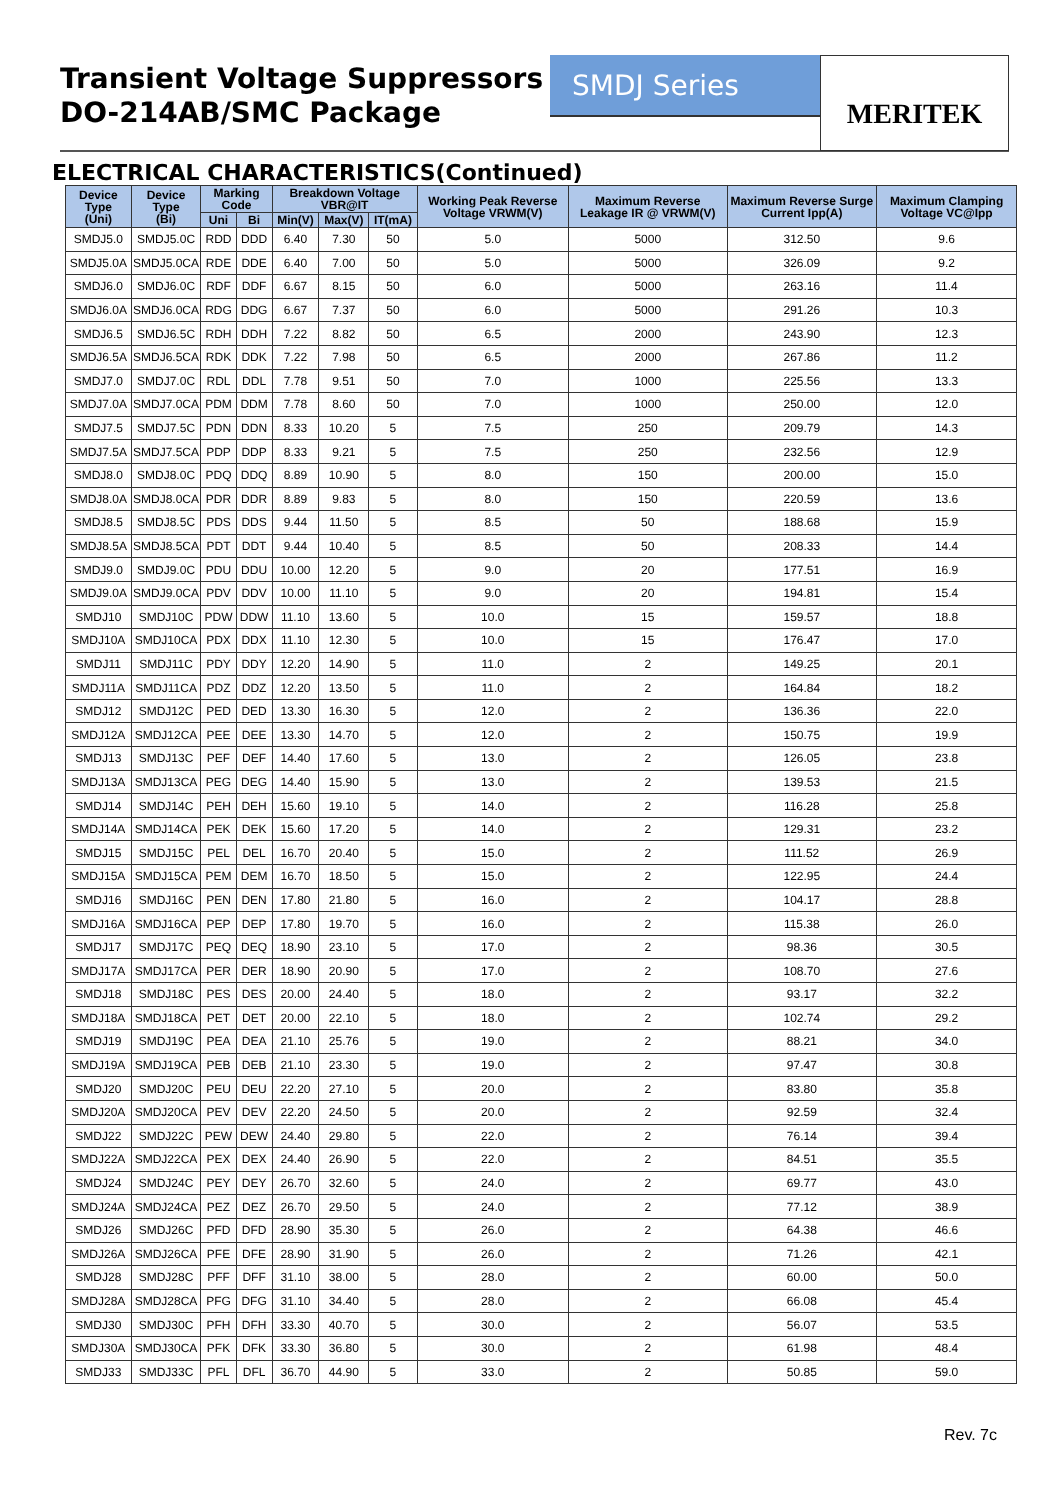Transient Voltage Suppressors
DO-214AB/SMC Package
SMDJ Series
MERITEK
ELECTRICAL CHARACTERISTICS(Continued)
| Device Type (Uni) | Device Type (Bi) | Marking Code | | Breakdown Voltage VBR@IT | | | Working Peak Reverse Voltage VRWM(V) | Maximum Reverse Leakage IR @ VRWM(V) | Maximum Reverse Surge Current Ipp(A) | Maximum Clamping Voltage VC@Ipp |
| --- | --- | --- | --- | --- | --- | --- | --- | --- | --- | --- |
| | | Uni | Bi | Min(V) | Max(V) | IT(mA) | | | | |
| SMDJ5.0 | SMDJ5.0C | RDD | DDD | 6.40 | 7.30 | 50 | 5.0 | 5000 | 312.50 | 9.6 |
| SMDJ5.0A | SMDJ5.0CA | RDE | DDE | 6.40 | 7.00 | 50 | 5.0 | 5000 | 326.09 | 9.2 |
| SMDJ6.0 | SMDJ6.0C | RDF | DDF | 6.67 | 8.15 | 50 | 6.0 | 5000 | 263.16 | 11.4 |
| SMDJ6.0A | SMDJ6.0CA | RDG | DDG | 6.67 | 7.37 | 50 | 6.0 | 5000 | 291.26 | 10.3 |
| SMDJ6.5 | SMDJ6.5C | RDH | DDH | 7.22 | 8.82 | 50 | 6.5 | 2000 | 243.90 | 12.3 |
| SMDJ6.5A | SMDJ6.5CA | RDK | DDK | 7.22 | 7.98 | 50 | 6.5 | 2000 | 267.86 | 11.2 |
| SMDJ7.0 | SMDJ7.0C | RDL | DDL | 7.78 | 9.51 | 50 | 7.0 | 1000 | 225.56 | 13.3 |
| SMDJ7.0A | SMDJ7.0CA | PDM | DDM | 7.78 | 8.60 | 50 | 7.0 | 1000 | 250.00 | 12.0 |
| SMDJ7.5 | SMDJ7.5C | PDN | DDN | 8.33 | 10.20 | 5 | 7.5 | 250 | 209.79 | 14.3 |
| SMDJ7.5A | SMDJ7.5CA | PDP | DDP | 8.33 | 9.21 | 5 | 7.5 | 250 | 232.56 | 12.9 |
| SMDJ8.0 | SMDJ8.0C | PDQ | DDQ | 8.89 | 10.90 | 5 | 8.0 | 150 | 200.00 | 15.0 |
| SMDJ8.0A | SMDJ8.0CA | PDR | DDR | 8.89 | 9.83 | 5 | 8.0 | 150 | 220.59 | 13.6 |
| SMDJ8.5 | SMDJ8.5C | PDS | DDS | 9.44 | 11.50 | 5 | 8.5 | 50 | 188.68 | 15.9 |
| SMDJ8.5A | SMDJ8.5CA | PDT | DDT | 9.44 | 10.40 | 5 | 8.5 | 50 | 208.33 | 14.4 |
| SMDJ9.0 | SMDJ9.0C | PDU | DDU | 10.00 | 12.20 | 5 | 9.0 | 20 | 177.51 | 16.9 |
| SMDJ9.0A | SMDJ9.0CA | PDV | DDV | 10.00 | 11.10 | 5 | 9.0 | 20 | 194.81 | 15.4 |
| SMDJ10 | SMDJ10C | PDW | DDW | 11.10 | 13.60 | 5 | 10.0 | 15 | 159.57 | 18.8 |
| SMDJ10A | SMDJ10CA | PDX | DDX | 11.10 | 12.30 | 5 | 10.0 | 15 | 176.47 | 17.0 |
| SMDJ11 | SMDJ11C | PDY | DDY | 12.20 | 14.90 | 5 | 11.0 | 2 | 149.25 | 20.1 |
| SMDJ11A | SMDJ11CA | PDZ | DDZ | 12.20 | 13.50 | 5 | 11.0 | 2 | 164.84 | 18.2 |
| SMDJ12 | SMDJ12C | PED | DED | 13.30 | 16.30 | 5 | 12.0 | 2 | 136.36 | 22.0 |
| SMDJ12A | SMDJ12CA | PEE | DEE | 13.30 | 14.70 | 5 | 12.0 | 2 | 150.75 | 19.9 |
| SMDJ13 | SMDJ13C | PEF | DEF | 14.40 | 17.60 | 5 | 13.0 | 2 | 126.05 | 23.8 |
| SMDJ13A | SMDJ13CA | PEG | DEG | 14.40 | 15.90 | 5 | 13.0 | 2 | 139.53 | 21.5 |
| SMDJ14 | SMDJ14C | PEH | DEH | 15.60 | 19.10 | 5 | 14.0 | 2 | 116.28 | 25.8 |
| SMDJ14A | SMDJ14CA | PEK | DEK | 15.60 | 17.20 | 5 | 14.0 | 2 | 129.31 | 23.2 |
| SMDJ15 | SMDJ15C | PEL | DEL | 16.70 | 20.40 | 5 | 15.0 | 2 | 111.52 | 26.9 |
| SMDJ15A | SMDJ15CA | PEM | DEM | 16.70 | 18.50 | 5 | 15.0 | 2 | 122.95 | 24.4 |
| SMDJ16 | SMDJ16C | PEN | DEN | 17.80 | 21.80 | 5 | 16.0 | 2 | 104.17 | 28.8 |
| SMDJ16A | SMDJ16CA | PEP | DEP | 17.80 | 19.70 | 5 | 16.0 | 2 | 115.38 | 26.0 |
| SMDJ17 | SMDJ17C | PEQ | DEQ | 18.90 | 23.10 | 5 | 17.0 | 2 | 98.36 | 30.5 |
| SMDJ17A | SMDJ17CA | PER | DER | 18.90 | 20.90 | 5 | 17.0 | 2 | 108.70 | 27.6 |
| SMDJ18 | SMDJ18C | PES | DES | 20.00 | 24.40 | 5 | 18.0 | 2 | 93.17 | 32.2 |
| SMDJ18A | SMDJ18CA | PET | DET | 20.00 | 22.10 | 5 | 18.0 | 2 | 102.74 | 29.2 |
| SMDJ19 | SMDJ19C | PEA | DEA | 21.10 | 25.76 | 5 | 19.0 | 2 | 88.21 | 34.0 |
| SMDJ19A | SMDJ19CA | PEB | DEB | 21.10 | 23.30 | 5 | 19.0 | 2 | 97.47 | 30.8 |
| SMDJ20 | SMDJ20C | PEU | DEU | 22.20 | 27.10 | 5 | 20.0 | 2 | 83.80 | 35.8 |
| SMDJ20A | SMDJ20CA | PEV | DEV | 22.20 | 24.50 | 5 | 20.0 | 2 | 92.59 | 32.4 |
| SMDJ22 | SMDJ22C | PEW | DEW | 24.40 | 29.80 | 5 | 22.0 | 2 | 76.14 | 39.4 |
| SMDJ22A | SMDJ22CA | PEX | DEX | 24.40 | 26.90 | 5 | 22.0 | 2 | 84.51 | 35.5 |
| SMDJ24 | SMDJ24C | PEY | DEY | 26.70 | 32.60 | 5 | 24.0 | 2 | 69.77 | 43.0 |
| SMDJ24A | SMDJ24CA | PEZ | DEZ | 26.70 | 29.50 | 5 | 24.0 | 2 | 77.12 | 38.9 |
| SMDJ26 | SMDJ26C | PFD | DFD | 28.90 | 35.30 | 5 | 26.0 | 2 | 64.38 | 46.6 |
| SMDJ26A | SMDJ26CA | PFE | DFE | 28.90 | 31.90 | 5 | 26.0 | 2 | 71.26 | 42.1 |
| SMDJ28 | SMDJ28C | PFF | DFF | 31.10 | 38.00 | 5 | 28.0 | 2 | 60.00 | 50.0 |
| SMDJ28A | SMDJ28CA | PFG | DFG | 31.10 | 34.40 | 5 | 28.0 | 2 | 66.08 | 45.4 |
| SMDJ30 | SMDJ30C | PFH | DFH | 33.30 | 40.70 | 5 | 30.0 | 2 | 56.07 | 53.5 |
| SMDJ30A | SMDJ30CA | PFK | DFK | 33.30 | 36.80 | 5 | 30.0 | 2 | 61.98 | 48.4 |
| SMDJ33 | SMDJ33C | PFL | DFL | 36.70 | 44.90 | 5 | 33.0 | 2 | 50.85 | 59.0 |
Rev. 7c